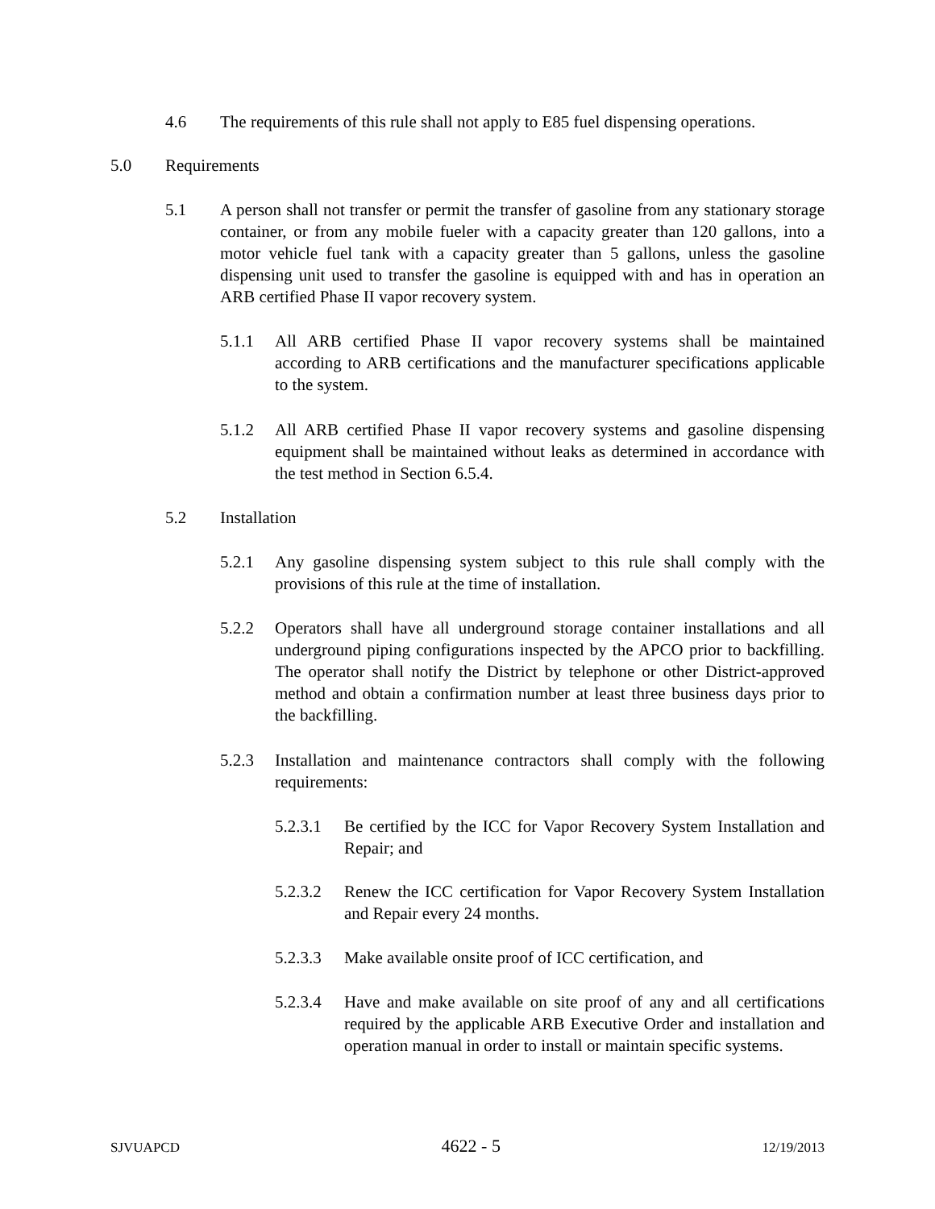4.6 The requirements of this rule shall not apply to E85 fuel dispensing operations.
5.0 Requirements
5.1 A person shall not transfer or permit the transfer of gasoline from any stationary storage container, or from any mobile fueler with a capacity greater than 120 gallons, into a motor vehicle fuel tank with a capacity greater than 5 gallons, unless the gasoline dispensing unit used to transfer the gasoline is equipped with and has in operation an ARB certified Phase II vapor recovery system.
5.1.1 All ARB certified Phase II vapor recovery systems shall be maintained according to ARB certifications and the manufacturer specifications applicable to the system.
5.1.2 All ARB certified Phase II vapor recovery systems and gasoline dispensing equipment shall be maintained without leaks as determined in accordance with the test method in Section 6.5.4.
5.2 Installation
5.2.1 Any gasoline dispensing system subject to this rule shall comply with the provisions of this rule at the time of installation.
5.2.2 Operators shall have all underground storage container installations and all underground piping configurations inspected by the APCO prior to backfilling. The operator shall notify the District by telephone or other District-approved method and obtain a confirmation number at least three business days prior to the backfilling.
5.2.3 Installation and maintenance contractors shall comply with the following requirements:
5.2.3.1 Be certified by the ICC for Vapor Recovery System Installation and Repair; and
5.2.3.2 Renew the ICC certification for Vapor Recovery System Installation and Repair every 24 months.
5.2.3.3 Make available onsite proof of ICC certification, and
5.2.3.4 Have and make available on site proof of any and all certifications required by the applicable ARB Executive Order and installation and operation manual in order to install or maintain specific systems.
SJVUAPCD 4622 - 5 12/19/2013